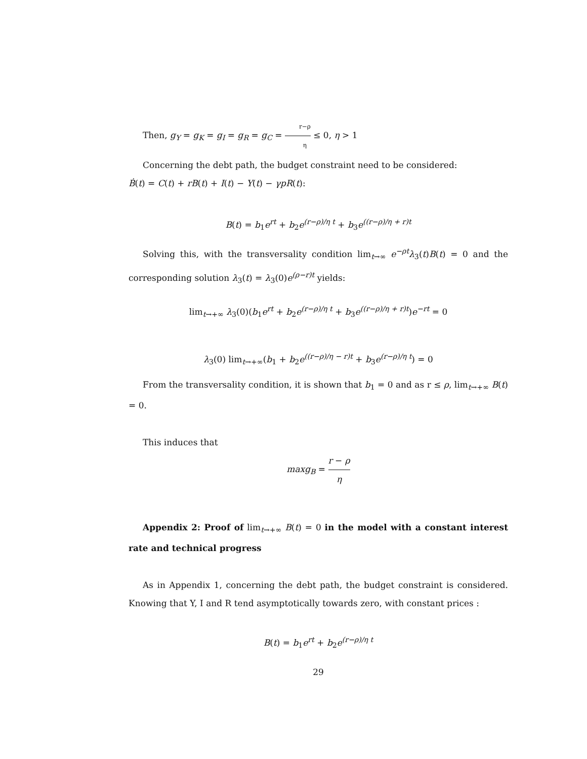Then, g<sub>Y</sub> = g<sub>K</sub> = g<sub>I</sub> = g<sub>R</sub> = g<sub>C</sub> = r−ρ η ≤ 0, η > 1
Concerning the debt path, the budget constraint need to be considered:
Ḃ(t) = C(t) + rB(t) + I(t) − Y(t) − γpR(t):
B(t) = b<sub>1</sub>e<sup>rt</sup> + b<sub>2</sub>e<sup>(r−ρ)/η t</sup> + b<sub>3</sub>e<sup>((r−ρ)/η + r)t</sup>
Solving this, with the transversality condition lim<sub>t→∞</sub> e<sup>−ρt</sup> λ<sub>3</sub>(t)B(t) = 0 and the corresponding solution λ<sub>3</sub>(t) = λ<sub>3</sub>(0)e<sup>(ρ−r)t</sup> yields:
lim<sub>t→+∞</sub> λ<sub>3</sub>(0)(b<sub>1</sub>e<sup>rt</sup> + b<sub>2</sub>e<sup>(r−ρ)/η t</sup> + b<sub>3</sub>e<sup>((r−ρ)/η + r)t</sup>)e<sup>−rt</sup> = 0
λ<sub>3</sub>(0) lim<sub>t→+∞</sub>(b<sub>1</sub> + b<sub>2</sub>e<sup>((r−ρ)/η − r)t</sup> + b<sub>3</sub>e<sup>(r−ρ)/η t</sup>) = 0
From the transversality condition, it is shown that b<sub>1</sub> = 0 and as r ≤ ρ, lim<sub>t→+∞</sub> B(t) = 0.
This induces that
maxg<sub>B</sub> = r − ρ η
Appendix 2: Proof of lim<sub>t→+∞</sub> B(t) = 0 in the model with a constant interest rate and technical progress
As in Appendix 1, concerning the debt path, the budget constraint is considered. Knowing that Y, I and R tend asymptotically towards zero, with constant prices :
B(t) = b<sub>1</sub>e<sup>rt</sup> + b<sub>2</sub>e<sup>(r−ρ)/η t</sup>
29